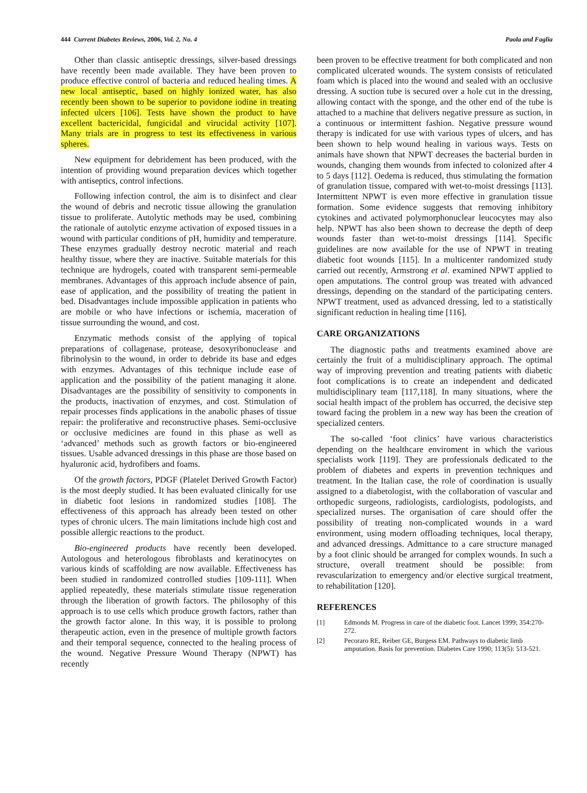444 Current Diabetes Reviews, 2006, Vol. 2, No. 4 Paola and Faglia
Other than classic antiseptic dressings, silver-based dressings have recently been made available. They have been proven to produce effective control of bacteria and reduced healing times. A new local antiseptic, based on highly ionized water, has also recently been shown to be superior to povidone iodine in treating infected ulcers [106]. Tests have shown the product to have excellent bactericidal, fungicidal and virucidal activity [107]. Many trials are in progress to test its effectiveness in various spheres.
New equipment for debridement has been produced, with the intention of providing wound preparation devices which together with antiseptics, control infections.
Following infection control, the aim is to disinfect and clear the wound of debris and necrotic tissue allowing the granulation tissue to proliferate. Autolytic methods may be used, combining the rationale of autolytic enzyme activation of exposed tissues in a wound with particular conditions of pH, humidity and temperature. These enzymes gradually destroy necrotic material and reach healthy tissue, where they are inactive. Suitable materials for this technique are hydrogels, coated with transparent semi-permeable membranes. Advantages of this approach include absence of pain, ease of application, and the possibility of treating the patient in bed. Disadvantages include impossible application in patients who are mobile or who have infections or ischemia, maceration of tissue surrounding the wound, and cost.
Enzymatic methods consist of the applying of topical preparations of collagenase, protease, desoxyribonuclease and fibrinolysin to the wound, in order to debride its base and edges with enzymes. Advantages of this technique include ease of application and the possibility of the patient managing it alone. Disadvantages are the possibility of sensitivity to components in the products, inactivation of enzymes, and cost. Stimulation of repair processes finds applications in the anabolic phases of tissue repair: the proliferative and reconstructive phases. Semi-occlusive or occlusive medicines are found in this phase as well as ‘advanced’ methods such as growth factors or bio-engineered tissues. Usable advanced dressings in this phase are those based on hyaluronic acid, hydrofibers and foams.
Of the growth factors, PDGF (Platelet Derived Growth Factor) is the most deeply studied. It has been evaluated clinically for use in diabetic foot lesions in randomized studies [108]. The effectiveness of this approach has already been tested on other types of chronic ulcers. The main limitations include high cost and possible allergic reactions to the product.
Bio-engineered products have recently been developed. Autologous and heterologous fibroblasts and keratinocytes on various kinds of scaffolding are now available. Effectiveness has been studied in randomized controlled studies [109-111]. When applied repeatedly, these materials stimulate tissue regeneration through the liberation of growth factors. The philosophy of this approach is to use cells which produce growth factors, rather than the growth factor alone. In this way, it is possible to prolong therapeutic action, even in the presence of multiple growth factors and their temporal sequence, connected to the healing process of the wound. Negative Pressure Wound Therapy (NPWT) has recently
been proven to be effective treatment for both complicated and non complicated ulcerated wounds. The system consists of reticulated foam which is placed into the wound and sealed with an occlusive dressing. A suction tube is secured over a hole cut in the dressing, allowing contact with the sponge, and the other end of the tube is attached to a machine that delivers negative pressure as suction, in a continuous or intermittent fashion. Negative pressure wound therapy is indicated for use with various types of ulcers, and has been shown to help wound healing in various ways. Tests on animals have shown that NPWT decreases the bacterial burden in wounds, changing them wounds from infected to colonized after 4 to 5 days [112]. Oedema is reduced, thus stimulating the formation of granulation tissue, compared with wet-to-moist dressings [113]. Intermittent NPWT is even more effective in granulation tissue formation. Some evidence suggests that removing inhibitory cytokines and activated polymorphonuclear leucocytes may also help. NPWT has also been shown to decrease the depth of deep wounds faster than wet-to-moist dressings [114]. Specific guidelines are now available for the use of NPWT in treating diabetic foot wounds [115]. In a multicenter randomized study carried out recently, Armstrong et al. examined NPWT applied to open amputations. The control group was treated with advanced dressings, depending on the standard of the participating centers. NPWT treatment, used as advanced dressing, led to a statistically significant reduction in healing time [116].
CARE ORGANIZATIONS
The diagnostic paths and treatments examined above are certainly the fruit of a multidisciplinary approach. The optimal way of improving prevention and treating patients with diabetic foot complications is to create an independent and dedicated multidisciplinary team [117,118]. In many situations, where the social health impact of the problem has occurred, the decisive step toward facing the problem in a new way has been the creation of specialized centers.
The so-called ‘foot clinics’ have various characteristics depending on the healthcare enviroment in which the various specialists work [119]. They are professionals dedicated to the problem of diabetes and experts in prevention techniques and treatment. In the Italian case, the role of coordination is usually assigned to a diabetologist, with the collaboration of vascular and orthopedic surgeons, radiologists, cardiologists, podologists, and specialized nurses. The organisation of care should offer the possibility of treating non-complicated wounds in a ward environment, using modern offloading techniques, local therapy, and advanced dressings. Admittance to a care structure managed by a foot clinic should be arranged for complex wounds. In such a structure, overall treatment should be possible: from revascularization to emergency and/or elective surgical treatment, to rehabilitation [120].
REFERENCES
[1] Edmonds M. Progress in care of the diabetic foot. Lancet 1999; 354:270-272.
[2] Pecoraro RE, Reiber GE, Burgess EM. Pathways to diabetic limb amputation. Basis for prevention. Diabetes Care 1990; 113(5): 513-521.